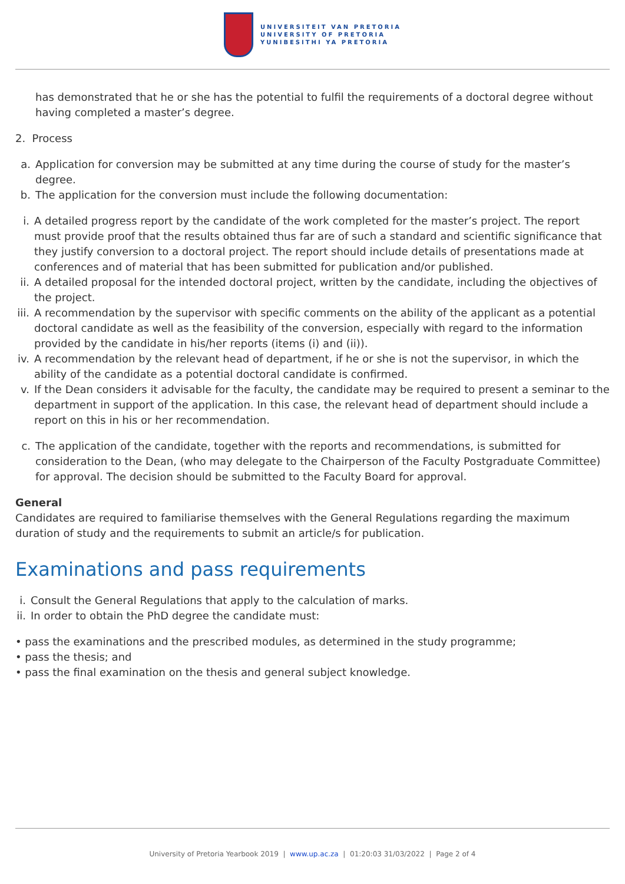UNIVERSITEIT VAN PRETORIA
UNIVERSITY OF PRETORIA
YUNIBESITHI YA PRETORIA
has demonstrated that he or she has the potential to fulfil the requirements of a doctoral degree without having completed a master’s degree.
2. Process
a. Application for conversion may be submitted at any time during the course of study for the master’s degree.
b. The application for the conversion must include the following documentation:
i. A detailed progress report by the candidate of the work completed for the master’s project. The report must provide proof that the results obtained thus far are of such a standard and scientific significance that they justify conversion to a doctoral project. The report should include details of presentations made at conferences and of material that has been submitted for publication and/or published.
ii. A detailed proposal for the intended doctoral project, written by the candidate, including the objectives of the project.
iii. A recommendation by the supervisor with specific comments on the ability of the applicant as a potential doctoral candidate as well as the feasibility of the conversion, especially with regard to the information provided by the candidate in his/her reports (items (i) and (ii)).
iv. A recommendation by the relevant head of department, if he or she is not the supervisor, in which the ability of the candidate as a potential doctoral candidate is confirmed.
v. If the Dean considers it advisable for the faculty, the candidate may be required to present a seminar to the department in support of the application. In this case, the relevant head of department should include a report on this in his or her recommendation.
c. The application of the candidate, together with the reports and recommendations, is submitted for consideration to the Dean, (who may delegate to the Chairperson of the Faculty Postgraduate Committee) for approval. The decision should be submitted to the Faculty Board for approval.
General
Candidates are required to familiarise themselves with the General Regulations regarding the maximum duration of study and the requirements to submit an article/s for publication.
Examinations and pass requirements
i. Consult the General Regulations that apply to the calculation of marks.
ii. In order to obtain the PhD degree the candidate must:
• pass the examinations and the prescribed modules, as determined in the study programme;
• pass the thesis; and
• pass the final examination on the thesis and general subject knowledge.
University of Pretoria Yearbook 2019 | www.up.ac.za | 01:20:03 31/03/2022 | Page 2 of 4